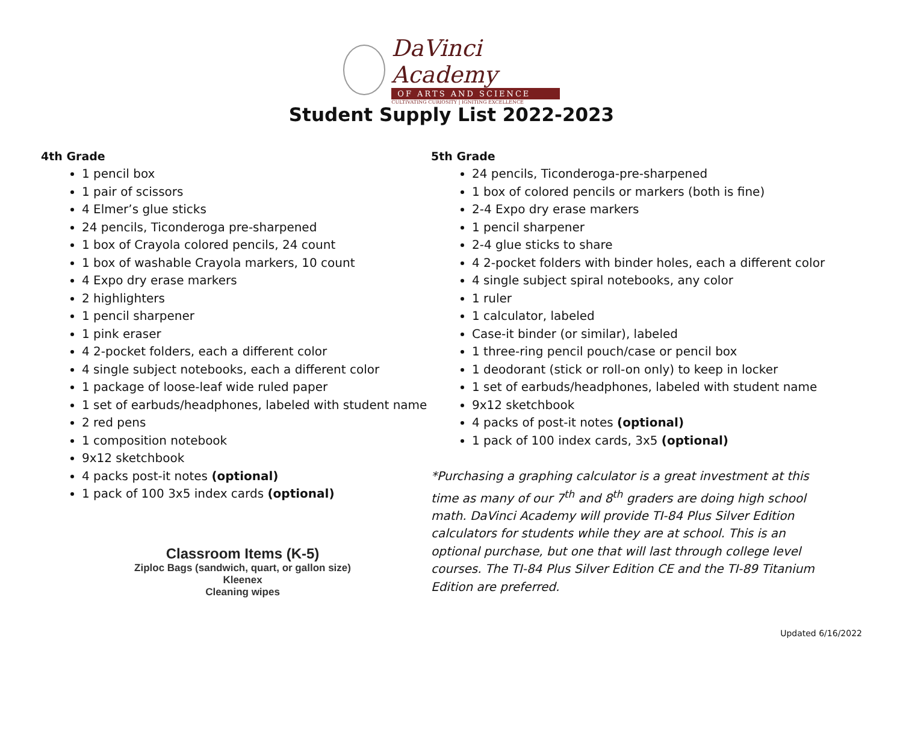DaVinci Academy
OF ARTS AND SCIENCE
CULTIVATING CURIOSITY | IGNITING EXCELLENCE
Student Supply List 2022-2023
4th Grade
1 pencil box
1 pair of scissors
4 Elmer’s glue sticks
24 pencils, Ticonderoga pre-sharpened
1 box of Crayola colored pencils, 24 count
1 box of washable Crayola markers, 10 count
4 Expo dry erase markers
2 highlighters
1 pencil sharpener
1 pink eraser
4 2-pocket folders, each a different color
4 single subject notebooks, each a different color
1 package of loose-leaf wide ruled paper
1 set of earbuds/headphones, labeled with student name
2 red pens
1 composition notebook
9x12 sketchbook
4 packs post-it notes (optional)
1 pack of 100 3x5 index cards (optional)
Classroom Items (K-5)
Ziploc Bags (sandwich, quart, or gallon size)
Kleenex
Cleaning wipes
5th Grade
24 pencils, Ticonderoga-pre-sharpened
1 box of colored pencils or markers (both is fine)
2-4 Expo dry erase markers
1 pencil sharpener
2-4 glue sticks to share
4 2-pocket folders with binder holes, each a different color
4 single subject spiral notebooks, any color
1 ruler
1 calculator, labeled
Case-it binder (or similar), labeled
1 three-ring pencil pouch/case or pencil box
1 deodorant (stick or roll-on only) to keep in locker
1 set of earbuds/headphones, labeled with student name
9x12 sketchbook
4 packs of post-it notes (optional)
1 pack of 100 index cards, 3x5 (optional)
*Purchasing a graphing calculator is a great investment at this time as many of our 7<sup>th</sup> and 8<sup>th</sup> graders are doing high school math. DaVinci Academy will provide TI-84 Plus Silver Edition calculators for students while they are at school. This is an optional purchase, but one that will last through college level courses. The TI-84 Plus Silver Edition CE and the TI-89 Titanium Edition are preferred.
Updated 6/16/2022